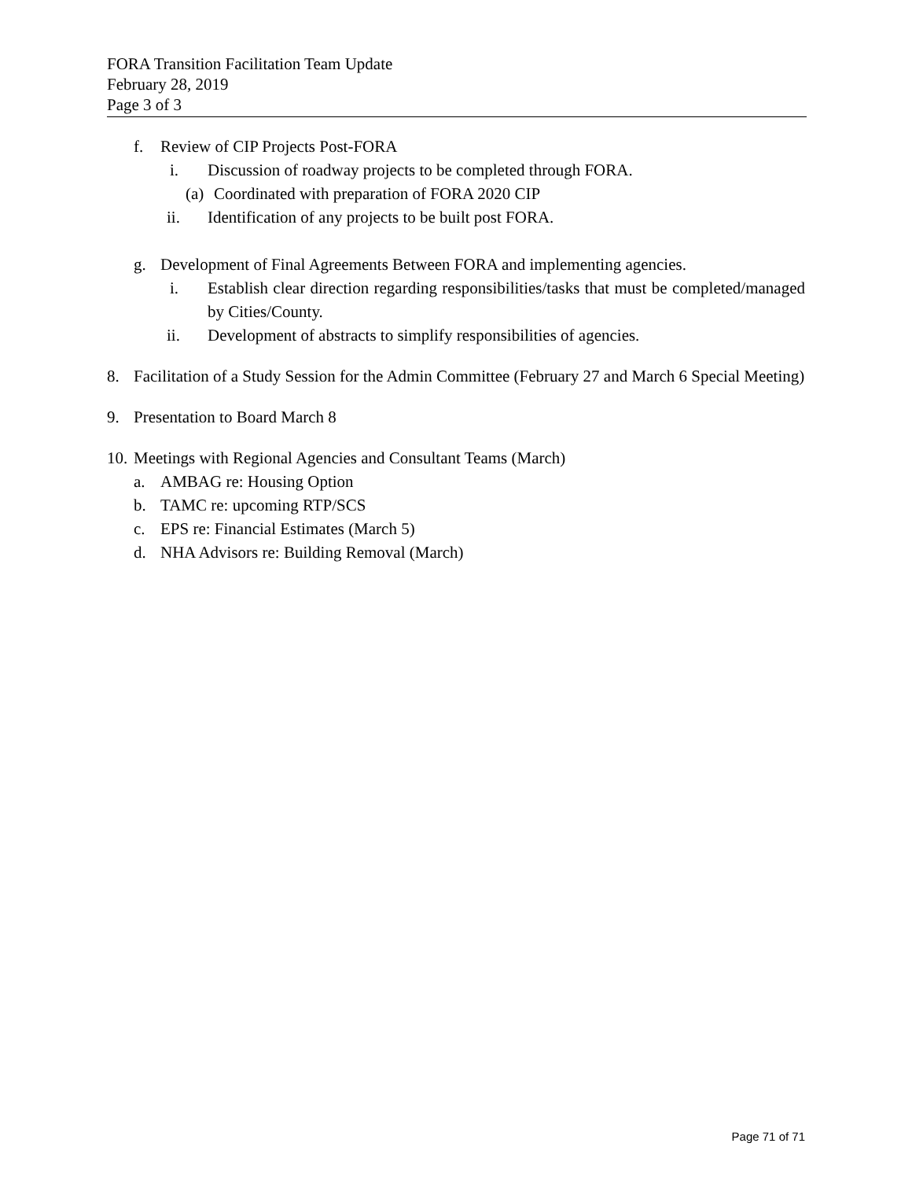FORA Transition Facilitation Team Update
February 28, 2019
Page 3 of 3
f. Review of CIP Projects Post-FORA
i. Discussion of roadway projects to be completed through FORA.
(a) Coordinated with preparation of FORA 2020 CIP
ii. Identification of any projects to be built post FORA.
g. Development of Final Agreements Between FORA and implementing agencies.
i. Establish clear direction regarding responsibilities/tasks that must be completed/managed by Cities/County.
ii. Development of abstracts to simplify responsibilities of agencies.
8. Facilitation of a Study Session for the Admin Committee (February 27 and March 6 Special Meeting)
9. Presentation to Board March 8
10. Meetings with Regional Agencies and Consultant Teams (March)
a. AMBAG re: Housing Option
b. TAMC re: upcoming RTP/SCS
c. EPS re: Financial Estimates (March 5)
d. NHA Advisors re: Building Removal (March)
Page 71 of 71